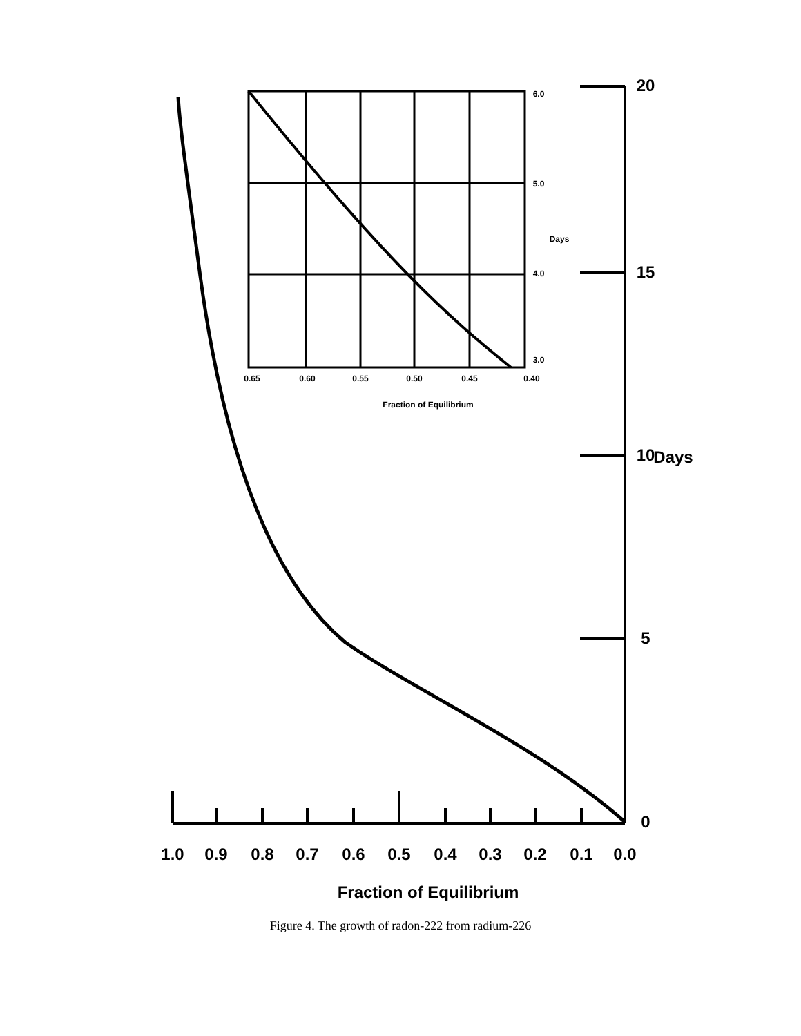0.65
0.60
0.55
0.50
0.45
0.40
6.0
5.0
4.0
3.0
Days
Fraction of Equilibrium
1.0
0.9
0.8
0.7
0.6
0.5
0.4
0.3
0.2
0.1
0.0
Fraction of Equilibrium
0
5
10
15
20
Days
Figure 4. The growth of radon-222 from radium-226